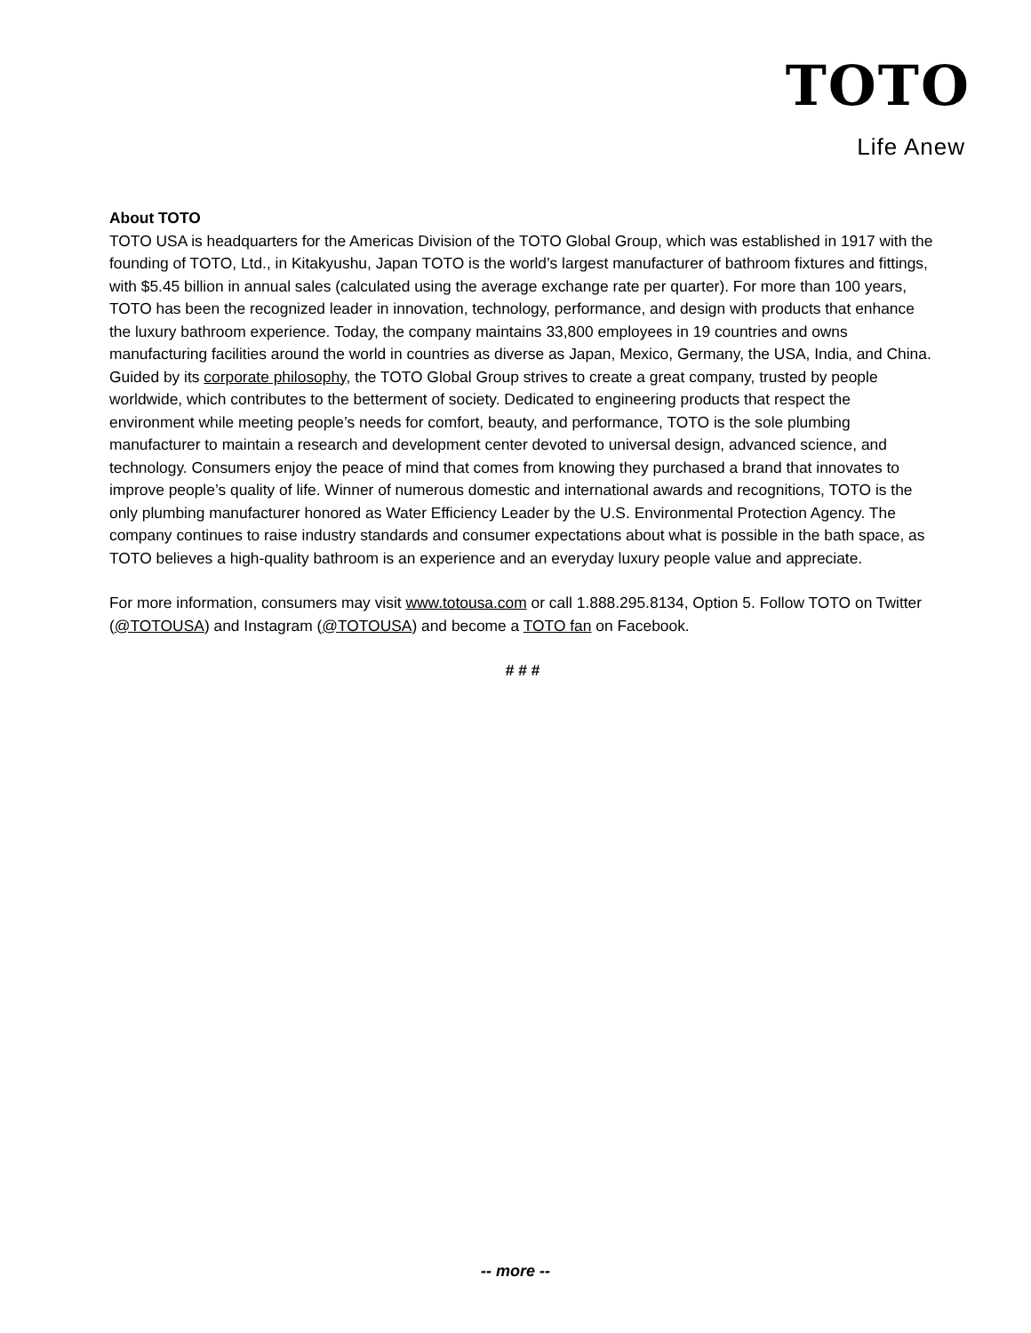TOTO
Life Anew
About TOTO
TOTO USA is headquarters for the Americas Division of the TOTO Global Group, which was established in 1917 with the founding of TOTO, Ltd., in Kitakyushu, Japan TOTO is the world’s largest manufacturer of bathroom fixtures and fittings, with $5.45 billion in annual sales (calculated using the average exchange rate per quarter). For more than 100 years, TOTO has been the recognized leader in innovation, technology, performance, and design with products that enhance the luxury bathroom experience. Today, the company maintains 33,800 employees in 19 countries and owns manufacturing facilities around the world in countries as diverse as Japan, Mexico, Germany, the USA, India, and China. Guided by its corporate philosophy, the TOTO Global Group strives to create a great company, trusted by people worldwide, which contributes to the betterment of society. Dedicated to engineering products that respect the environment while meeting people’s needs for comfort, beauty, and performance, TOTO is the sole plumbing manufacturer to maintain a research and development center devoted to universal design, advanced science, and technology. Consumers enjoy the peace of mind that comes from knowing they purchased a brand that innovates to improve people’s quality of life. Winner of numerous domestic and international awards and recognitions, TOTO is the only plumbing manufacturer honored as Water Efficiency Leader by the U.S. Environmental Protection Agency. The company continues to raise industry standards and consumer expectations about what is possible in the bath space, as TOTO believes a high-quality bathroom is an experience and an everyday luxury people value and appreciate.
For more information, consumers may visit www.totousa.com or call 1.888.295.8134, Option 5. Follow TOTO on Twitter (@TOTOUSA) and Instagram (@TOTOUSA) and become a TOTO fan on Facebook.
# # #
-- more --